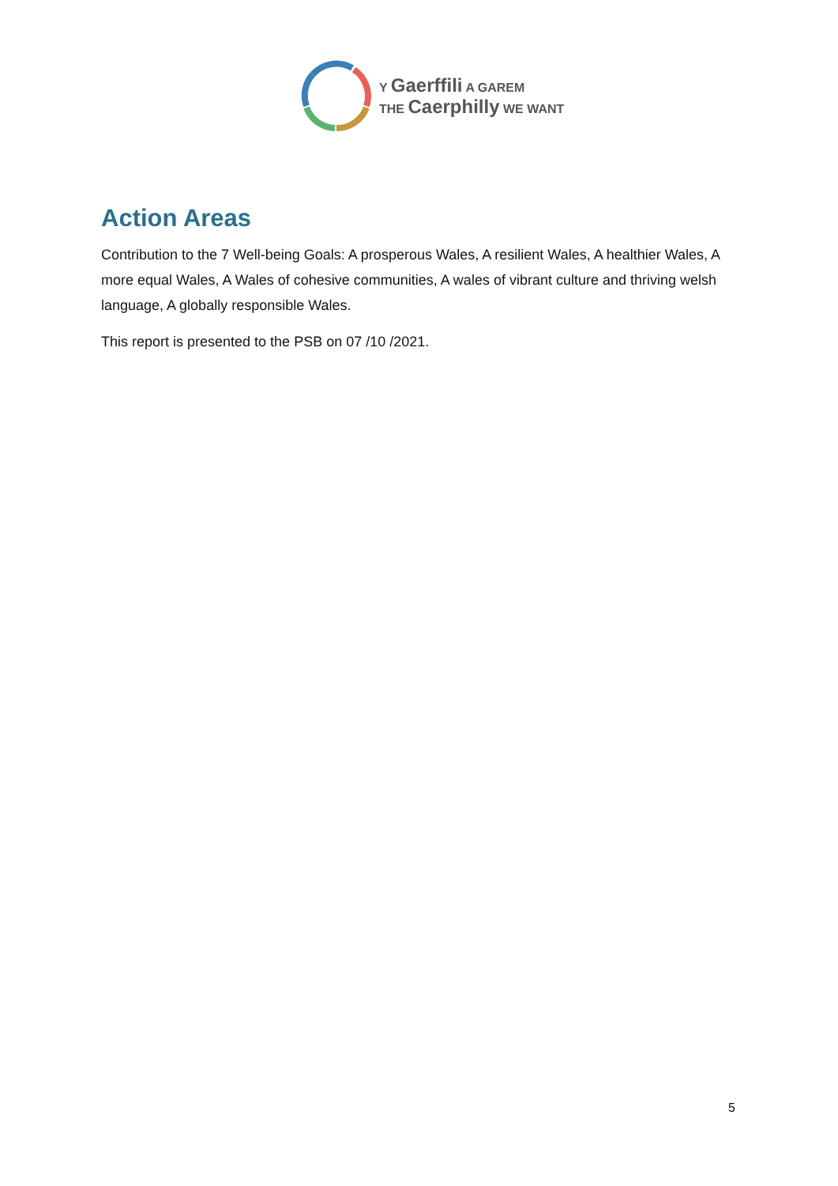Y Gaerffili A GAREM
THE Caerphilly WE WANT
Action Areas
Contribution to the 7 Well-being Goals: A prosperous Wales, A resilient Wales, A healthier Wales, A more equal Wales, A Wales of cohesive communities, A wales of vibrant culture and thriving welsh language, A globally responsible Wales.
This report is presented to the PSB on 07 /10 /2021.
5